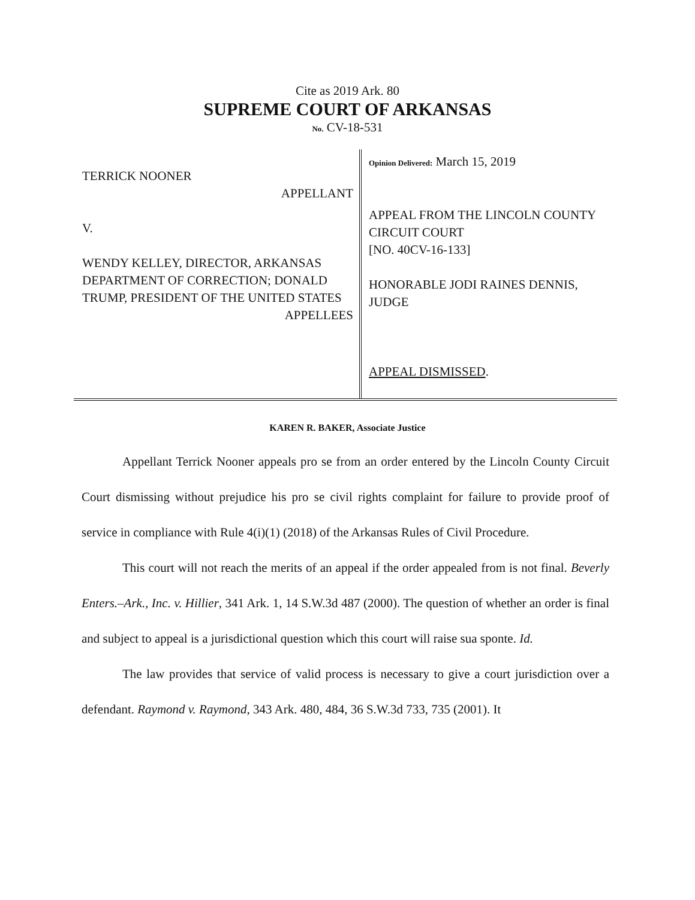Cite as 2019 Ark. 80
SUPREME COURT OF ARKANSAS
No. CV-18-531
TERRICK NOONER
APPELLANT
V.
WENDY KELLEY, DIRECTOR, ARKANSAS DEPARTMENT OF CORRECTION; DONALD TRUMP, PRESIDENT OF THE UNITED STATES
APPELLEES
Opinion Delivered: March 15, 2019
APPEAL FROM THE LINCOLN COUNTY CIRCUIT COURT
[NO. 40CV-16-133]
HONORABLE JODI RAINES DENNIS, JUDGE
APPEAL DISMISSED.
KAREN R. BAKER, Associate Justice
Appellant Terrick Nooner appeals pro se from an order entered by the Lincoln County Circuit Court dismissing without prejudice his pro se civil rights complaint for failure to provide proof of service in compliance with Rule 4(i)(1) (2018) of the Arkansas Rules of Civil Procedure.
This court will not reach the merits of an appeal if the order appealed from is not final. Beverly Enters.–Ark., Inc. v. Hillier, 341 Ark. 1, 14 S.W.3d 487 (2000). The question of whether an order is final and subject to appeal is a jurisdictional question which this court will raise sua sponte. Id.
The law provides that service of valid process is necessary to give a court jurisdiction over a defendant. Raymond v. Raymond, 343 Ark. 480, 484, 36 S.W.3d 733, 735 (2001). It